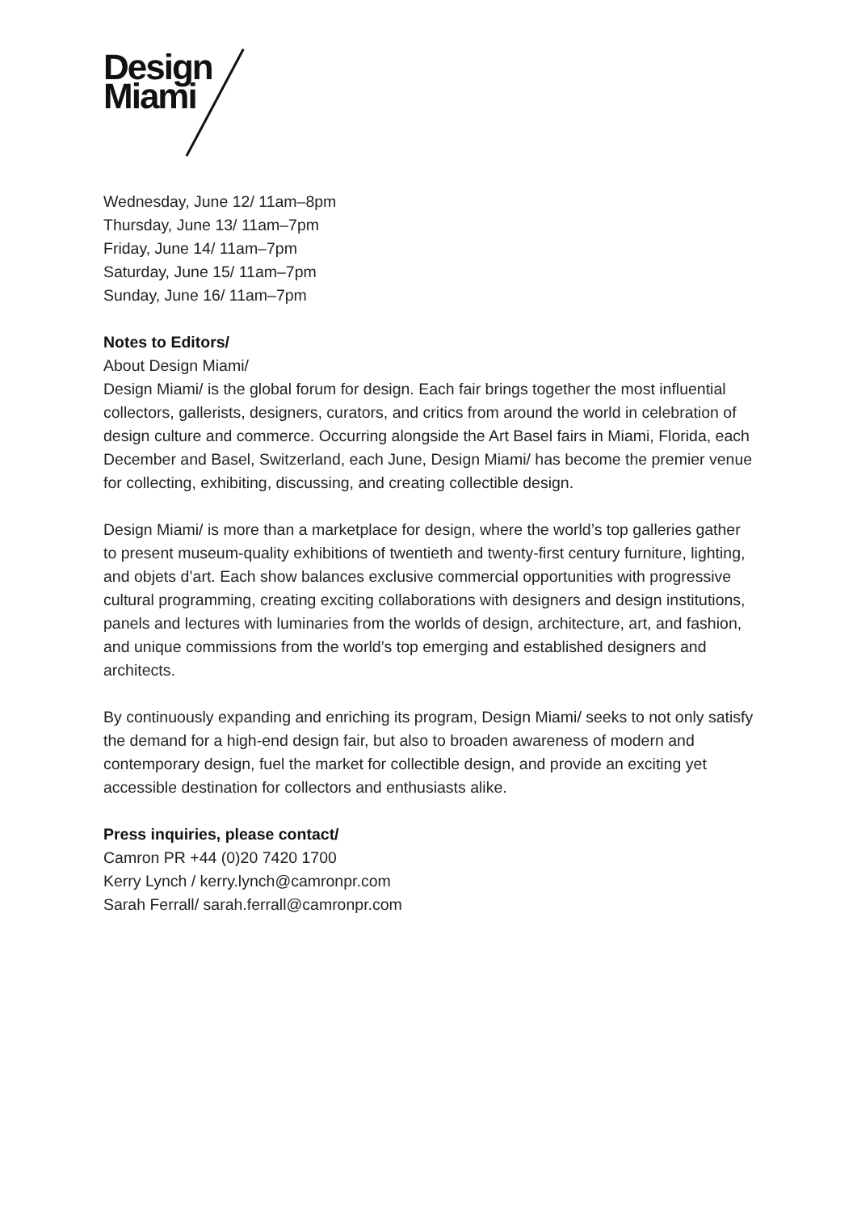Design
Miami
Wednesday, June 12/ 11am–8pm
Thursday, June 13/ 11am–7pm
Friday, June 14/ 11am–7pm
Saturday, June 15/ 11am–7pm
Sunday, June 16/ 11am–7pm
Notes to Editors/
About Design Miami/
Design Miami/ is the global forum for design. Each fair brings together the most influential collectors, gallerists, designers, curators, and critics from around the world in celebration of design culture and commerce. Occurring alongside the Art Basel fairs in Miami, Florida, each December and Basel, Switzerland, each June, Design Miami/ has become the premier venue for collecting, exhibiting, discussing, and creating collectible design.
Design Miami/ is more than a marketplace for design, where the world’s top galleries gather to present museum-quality exhibitions of twentieth and twenty-first century furniture, lighting, and objets d’art. Each show balances exclusive commercial opportunities with progressive cultural programming, creating exciting collaborations with designers and design institutions, panels and lectures with luminaries from the worlds of design, architecture, art, and fashion, and unique commissions from the world’s top emerging and established designers and architects.
By continuously expanding and enriching its program, Design Miami/ seeks to not only satisfy the demand for a high-end design fair, but also to broaden awareness of modern and contemporary design, fuel the market for collectible design, and provide an exciting yet accessible destination for collectors and enthusiasts alike.
Press inquiries, please contact/
Camron PR +44 (0)20 7420 1700
Kerry Lynch / kerry.lynch@camronpr.com
Sarah Ferrall/ sarah.ferrall@camronpr.com